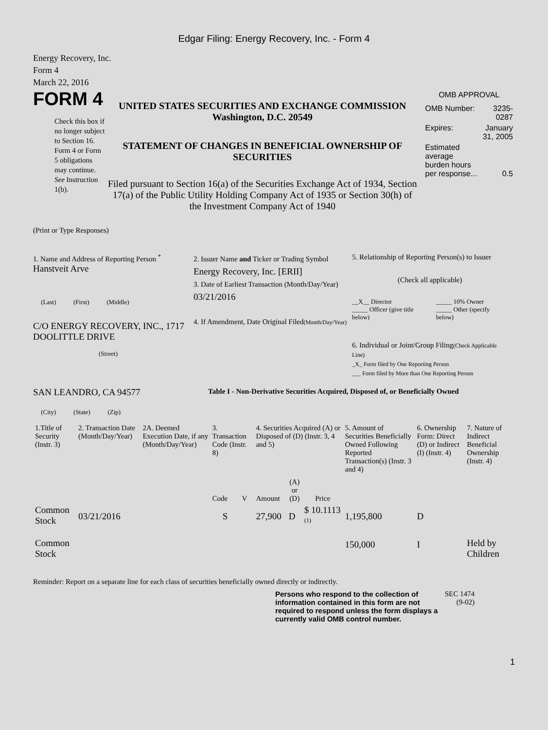Edgar Filing: Energy Recovery, Inc. - Form 4
Energy Recovery, Inc.
Form 4
March 22, 2016
FORM 4
Check this box if no longer subject to Section 16. Form 4 or Form 5 obligations may continue. See Instruction 1(b).
UNITED STATES SECURITIES AND EXCHANGE COMMISSION
Washington, D.C. 20549
STATEMENT OF CHANGES IN BENEFICIAL OWNERSHIP OF SECURITIES
Filed pursuant to Section 16(a) of the Securities Exchange Act of 1934, Section 17(a) of the Public Utility Holding Company Act of 1935 or Section 30(h) of the Investment Company Act of 1940
OMB APPROVAL
| OMB Number: | 3235-0287 |
| Expires: | January 31, 2005 |
| Estimated average burden hours per response... | 0.5 |
(Print or Type Responses)
1. Name and Address of Reporting Person <sup>*</sup>
Hanstveit Arve
(Last) (First) (Middle)
C/O ENERGY RECOVERY, INC., 1717 DOOLITTLE DRIVE
(Street)
SAN LEANDRO, CA 94577
(City) (State) (Zip)
2. Issuer Name and Ticker or Trading Symbol
Energy Recovery, Inc. [ERII]
3. Date of Earliest Transaction (Month/Day/Year)
03/21/2016
4. If Amendment, Date Original Filed(Month/Day/Year)
5. Relationship of Reporting Person(s) to Issuer
(Check all applicable)
| __X__ Director | _____ 10% Owner |
| _____ Officer (give title below) | _____ Other (specify below) |
6. Individual or Joint/Group Filing(Check Applicable Line)
_X_ Form filed by One Reporting Person
___ Form filed by More than One Reporting Person
Table I - Non-Derivative Securities Acquired, Disposed of, or Beneficially Owned
| 1.Title of Security (Instr. 3) | 2. Transaction Date (Month/Day/Year) | 2A. Deemed Execution Date, if any (Month/Day/Year) | 3. Transaction Code (Instr. 8) | | 4. Securities Acquired (A) or Disposed of (D) (Instr. 3, 4 and 5) | | | 5. Amount of Securities Beneficially Owned Following Reported Transaction(s) (Instr. 3 and 4) | 6. Ownership Form: Direct (D) or Indirect (I) (Instr. 4) | 7. Nature of Indirect Beneficial Ownership (Instr. 4) |
| --- | --- | --- | --- | --- | --- | --- | --- | --- | --- | --- |
| | | | Code | V | Amount | (A) or (D) | Price | | | |
| Common Stock | 03/21/2016 | | S | | 27,900 | D | $ 10.1113 <sup>(1)</sup> | 1,195,800 | D | |
| Common Stock | | | | | | | | 150,000 | I | Held by Children |
Reminder: Report on a separate line for each class of securities beneficially owned directly or indirectly.
Persons who respond to the collection of information contained in this form are not required to respond unless the form displays a currently valid OMB control number.
SEC 1474 (9-02)
1